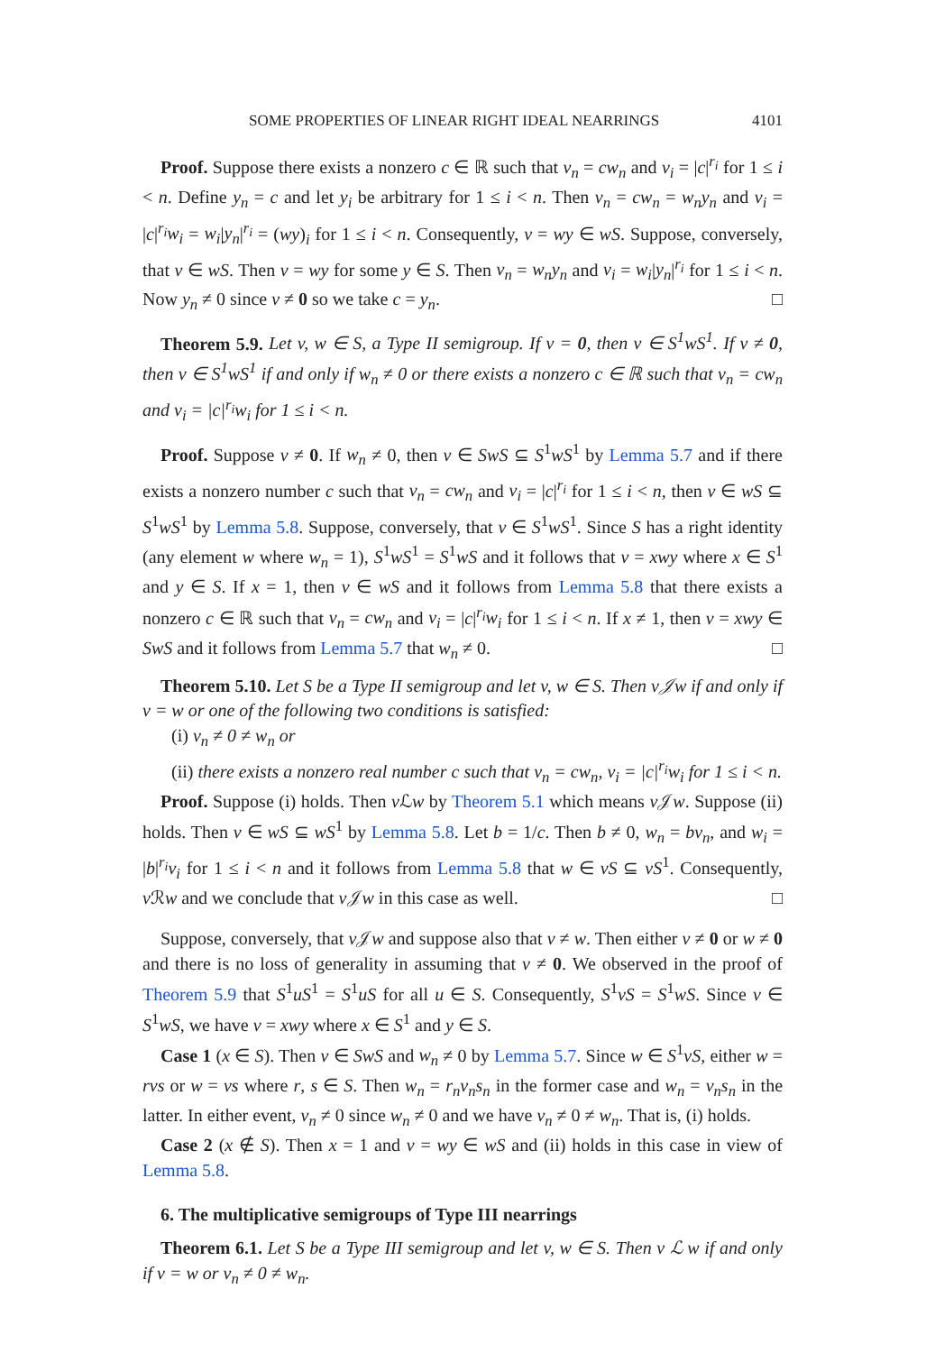SOME PROPERTIES OF LINEAR RIGHT IDEAL NEARRINGS 4101
Proof. Suppose there exists a nonzero c ∈ ℝ such that v<sub>n</sub> = cw<sub>n</sub> and v<sub>i</sub> = |c|<sup>r<sub>i</sub></sup> for 1 ≤ i < n. Define y<sub>n</sub> = c and let y<sub>i</sub> be arbitrary for 1 ≤ i < n. Then v<sub>n</sub> = cw<sub>n</sub> = w<sub>n</sub>y<sub>n</sub> and v<sub>i</sub> = |c|<sup>r<sub>i</sub></sup>w<sub>i</sub> = w<sub>i</sub>|y<sub>n</sub>|<sup>r<sub>i</sub></sup> = (wy)<sub>i</sub> for 1 ≤ i < n. Consequently, v = wy ∈ wS. Suppose, conversely, that v ∈ wS. Then v = wy for some y ∈ S. Then v<sub>n</sub> = w<sub>n</sub>y<sub>n</sub> and v<sub>i</sub> = w<sub>i</sub>|y<sub>n</sub>|<sup>r<sub>i</sub></sup> for 1 ≤ i < n. Now y<sub>n</sub> ≠ 0 since v ≠ 0 so we take c = y<sub>n</sub>. □
Theorem 5.9. Let v, w ∈ S, a Type II semigroup. If v = 0, then v ∈ S<sup>1</sup>wS<sup>1</sup>. If v ≠ 0, then v ∈ S<sup>1</sup>wS<sup>1</sup> if and only if w<sub>n</sub> ≠ 0 or there exists a nonzero c ∈ ℝ such that v<sub>n</sub> = cw<sub>n</sub> and v<sub>i</sub> = |c|<sup>r<sub>i</sub></sup>w<sub>i</sub> for 1 ≤ i < n.
Proof. Suppose v ≠ 0. If w<sub>n</sub> ≠ 0, then v ∈ SwS ⊆ S<sup>1</sup>wS<sup>1</sup> by Lemma 5.7 and if there exists a nonzero number c such that v<sub>n</sub> = cw<sub>n</sub> and v<sub>i</sub> = |c|<sup>r<sub>i</sub></sup> for 1 ≤ i < n, then v ∈ wS ⊆ S<sup>1</sup>wS<sup>1</sup> by Lemma 5.8. Suppose, conversely, that v ∈ S<sup>1</sup>wS<sup>1</sup>. Since S has a right identity (any element w where w<sub>n</sub> = 1), S<sup>1</sup>wS<sup>1</sup> = S<sup>1</sup>wS and it follows that v = xwy where x ∈ S<sup>1</sup> and y ∈ S. If x = 1, then v ∈ wS and it follows from Lemma 5.8 that there exists a nonzero c ∈ ℝ such that v<sub>n</sub> = cw<sub>n</sub> and v<sub>i</sub> = |c|<sup>r<sub>i</sub></sup>w<sub>i</sub> for 1 ≤ i < n. If x ≠ 1, then v = xwy ∈ SwS and it follows from Lemma 5.7 that w<sub>n</sub> ≠ 0. □
Theorem 5.10. Let S be a Type II semigroup and let v, w ∈ S. Then v𝒥w if and only if v = w or one of the following two conditions is satisfied:
(i) v<sub>n</sub> ≠ 0 ≠ w<sub>n</sub> or
(ii) there exists a nonzero real number c such that v<sub>n</sub> = cw<sub>n</sub>, v<sub>i</sub> = |c|<sup>r<sub>i</sub></sup>w<sub>i</sub> for 1 ≤ i < n.
Proof. Suppose (i) holds. Then v ℒw by Theorem 5.1 which means v 𝒥w. Suppose (ii) holds. Then v ∈ wS ⊆ wS<sup>1</sup> by Lemma 5.8. Let b = 1/c. Then b ≠ 0, w<sub>n</sub> = bv<sub>n</sub>, and w<sub>i</sub> = |b|<sup>r<sub>i</sub></sup>v<sub>i</sub> for 1 ≤ i < n and it follows from Lemma 5.8 that w ∈ vS ⊆ vS<sup>1</sup>. Consequently, v ℛw and we conclude that v 𝒥w in this case as well. □
Suppose, conversely, that v 𝒥w and suppose also that v ≠ w. Then either v ≠ 0 or w ≠ 0 and there is no loss of generality in assuming that v ≠ 0. We observed in the proof of Theorem 5.9 that S<sup>1</sup>uS<sup>1</sup> = S<sup>1</sup>uS for all u ∈ S. Consequently, S<sup>1</sup>vS = S<sup>1</sup>wS. Since v ∈ S<sup>1</sup>wS, we have v = xwy where x ∈ S<sup>1</sup> and y ∈ S.
Case 1 (x ∈ S). Then v ∈ SwS and w<sub>n</sub> ≠ 0 by Lemma 5.7. Since w ∈ S<sup>1</sup>vS, either w = rvs or w = vs where r, s ∈ S. Then w<sub>n</sub> = r<sub>n</sub>v<sub>n</sub>s<sub>n</sub> in the former case and w<sub>n</sub> = v<sub>n</sub>s<sub>n</sub> in the latter. In either event, v<sub>n</sub> ≠ 0 since w<sub>n</sub> ≠ 0 and we have v<sub>n</sub> ≠ 0 ≠ w<sub>n</sub>. That is, (i) holds.
Case 2 (x ∉ S). Then x = 1 and v = wy ∈ wS and (ii) holds in this case in view of Lemma 5.8.
6. The multiplicative semigroups of Type III nearrings
Theorem 6.1. Let S be a Type III semigroup and let v, w ∈ S. Then v ℒ w if and only if v = w or v<sub>n</sub> ≠ 0 ≠ w<sub>n</sub>.